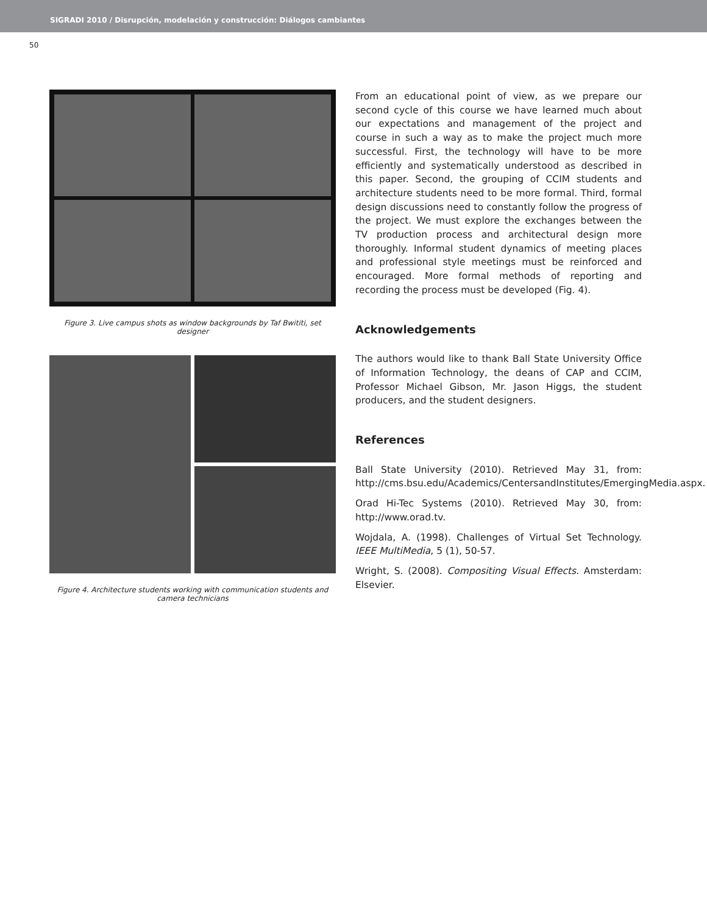SIGRADI 2010 / Disrupción, modelación y construcción: Diálogos cambiantes
50
Figure 3. Live campus shots as window backgrounds by Taf Bwititi, set designer
Figure 4. Architecture students working with communication students and camera technicians
From an educational point of view, as we prepare our second cycle of this course we have learned much about our expectations and management of the project and course in such a way as to make the project much more successful. First, the technology will have to be more efficiently and systematically understood as described in this paper. Second, the grouping of CCIM students and architecture students need to be more formal. Third, formal design discussions need to constantly follow the progress of the project. We must explore the exchanges between the TV production process and architectural design more thoroughly. Informal student dynamics of meeting places and professional style meetings must be reinforced and encouraged. More formal methods of reporting and recording the process must be developed (Fig. 4).
Acknowledgements
The authors would like to thank Ball State University Office of Information Technology, the deans of CAP and CCIM, Professor Michael Gibson, Mr. Jason Higgs, the student producers, and the student designers.
References
Ball State University (2010). Retrieved May 31, from: http://cms.bsu.edu/Academics/CentersandInstitutes/EmergingMedia.aspx.
Orad Hi-Tec Systems (2010). Retrieved May 30, from: http://www.orad.tv.
Wojdala, A. (1998). Challenges of Virtual Set Technology. IEEE MultiMedia, 5 (1), 50-57.
Wright, S. (2008). Compositing Visual Effects. Amsterdam: Elsevier.